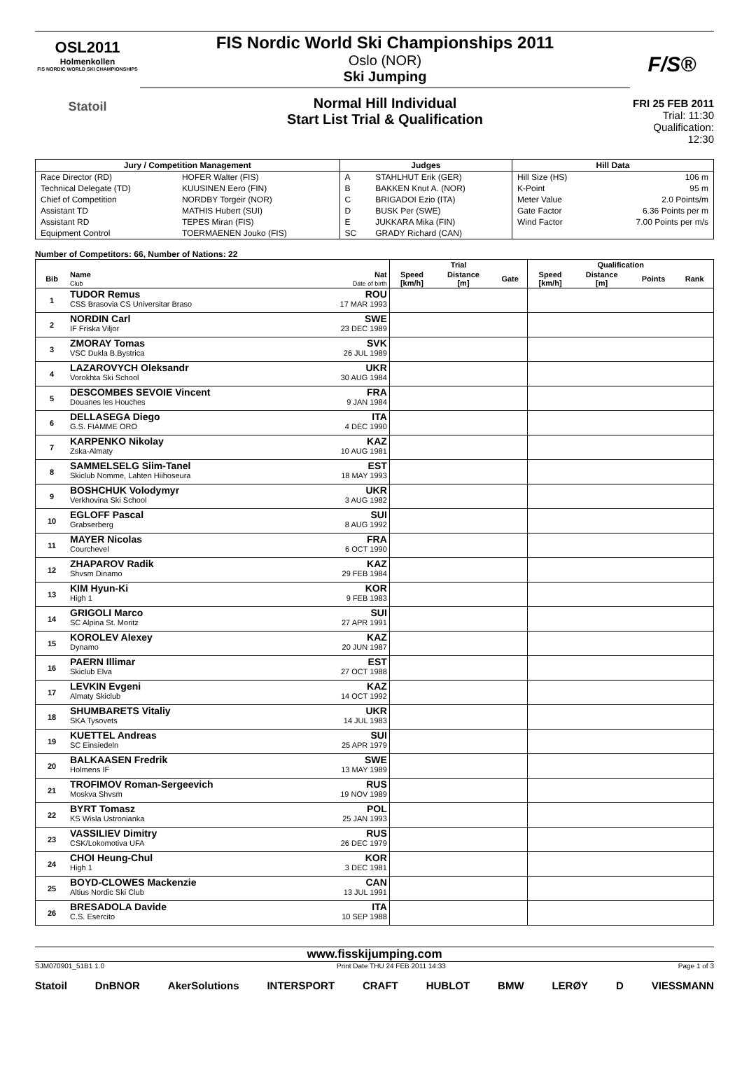OSL2011
Holmenkollen
FIS NORDIC WORLD SKI CHAMPIONSHIPS
Statoil
FIS Nordic World Ski Championships 2011
Oslo (NOR)
Ski Jumping
Normal Hill Individual
Start List Trial & Qualification
F/S®
FRI 25 FEB 2011
Trial: 11:30
Qualification: 12:30
| Jury / Competition Management | | Judges | | Hill Data | |
| --- | --- | --- | --- | --- | --- |
| Race Director (RD) | HOFER Walter (FIS) | A | STAHLHUT Erik (GER) | Hill Size (HS) | 106 m |
| Technical Delegate (TD) | KUUSINEN Eero (FIN) | B | BAKKEN Knut A. (NOR) | K-Point | 95 m |
| Chief of Competition | NORDBY Torgeir (NOR) | C | BRIGADOI Ezio (ITA) | Meter Value | 2.0 Points/m |
| Assistant TD | MATHIS Hubert (SUI) | D | BUSK Per (SWE) | Gate Factor | 6.36 Points per m |
| Assistant RD | TEPES Miran (FIS) | E | JUKKARA Mika (FIN) | Wind Factor | 7.00 Points per m/s |
| Equipment Control | TOERMAENEN Jouko (FIS) | SC | GRADY Richard (CAN) | | |
Number of Competitors: 66, Number of Nations: 22
| | | | Trial | | | Qualification | | | |
| --- | --- | --- | --- | --- | --- | --- | --- | --- | --- |
| Bib | Name Club | Nat Date of birth | Speed [km/h] | Distance [m] | Gate | Speed [km/h] | Distance [m] | Points | Rank |
| 1 | TUDOR Remus CSS Brasovia CS Universitar Braso | ROU 17 MAR 1993 | | | | | | | |
| 2 | NORDIN Carl IF Friska Viljor | SWE 23 DEC 1989 | | | | | | | |
| 3 | ZMORAY Tomas VSC Dukla B.Bystrica | SVK 26 JUL 1989 | | | | | | | |
| 4 | LAZAROVYCH Oleksandr Vorokhta Ski School | UKR 30 AUG 1984 | | | | | | | |
| 5 | DESCOMBES SEVOIE Vincent Douanes les Houches | FRA 9 JAN 1984 | | | | | | | |
| 6 | DELLASEGA Diego G.S. FIAMME ORO | ITA 4 DEC 1990 | | | | | | | |
| 7 | KARPENKO Nikolay Zska-Almaty | KAZ 10 AUG 1981 | | | | | | | |
| 8 | SAMMELSELG Siim-Tanel Skiclub Nomme, Lahten Hiihoseura | EST 18 MAY 1993 | | | | | | | |
| 9 | BOSHCHUK Volodymyr Verkhovina Ski School | UKR 3 AUG 1982 | | | | | | | |
| 10 | EGLOFF Pascal Grabserberg | SUI 8 AUG 1992 | | | | | | | |
| 11 | MAYER Nicolas Courchevel | FRA 6 OCT 1990 | | | | | | | |
| 12 | ZHAPAROV Radik Shvsm Dinamo | KAZ 29 FEB 1984 | | | | | | | |
| 13 | KIM Hyun-Ki High 1 | KOR 9 FEB 1983 | | | | | | | |
| 14 | GRIGOLI Marco SC Alpina St. Moritz | SUI 27 APR 1991 | | | | | | | |
| 15 | KOROLEV Alexey Dynamo | KAZ 20 JUN 1987 | | | | | | | |
| 16 | PAERN Illimar Skiclub Elva | EST 27 OCT 1988 | | | | | | | |
| 17 | LEVKIN Evgeni Almaty Skiclub | KAZ 14 OCT 1992 | | | | | | | |
| 18 | SHUMBARETS Vitaliy SKA Tysovets | UKR 14 JUL 1983 | | | | | | | |
| 19 | KUETTEL Andreas SC Einsiedeln | SUI 25 APR 1979 | | | | | | | |
| 20 | BALKAASEN Fredrik Holmens IF | SWE 13 MAY 1989 | | | | | | | |
| 21 | TROFIMOV Roman-Sergeevich Moskva Shvsm | RUS 19 NOV 1989 | | | | | | | |
| 22 | BYRT Tomasz KS Wisla Ustronianka | POL 25 JAN 1993 | | | | | | | |
| 23 | VASSILIEV Dimitry CSK/Lokomotiva UFA | RUS 26 DEC 1979 | | | | | | | |
| 24 | CHOI Heung-Chul High 1 | KOR 3 DEC 1981 | | | | | | | |
| 25 | BOYD-CLOWES Mackenzie Altius Nordic Ski Club | CAN 13 JUL 1991 | | | | | | | |
| 26 | BRESADOLA Davide C.S. Esercito | ITA 10 SEP 1988 | | | | | | | |
www.fisskijumping.com
SJM070901_51B1 1.0 Print Date THU 24 FEB 2011 14:33 Page 1 of 3
Statoil DnBNOR AkerSolutions INTERSPORT CRAFT HUBLOT BMW LERØY D VIESSMANN